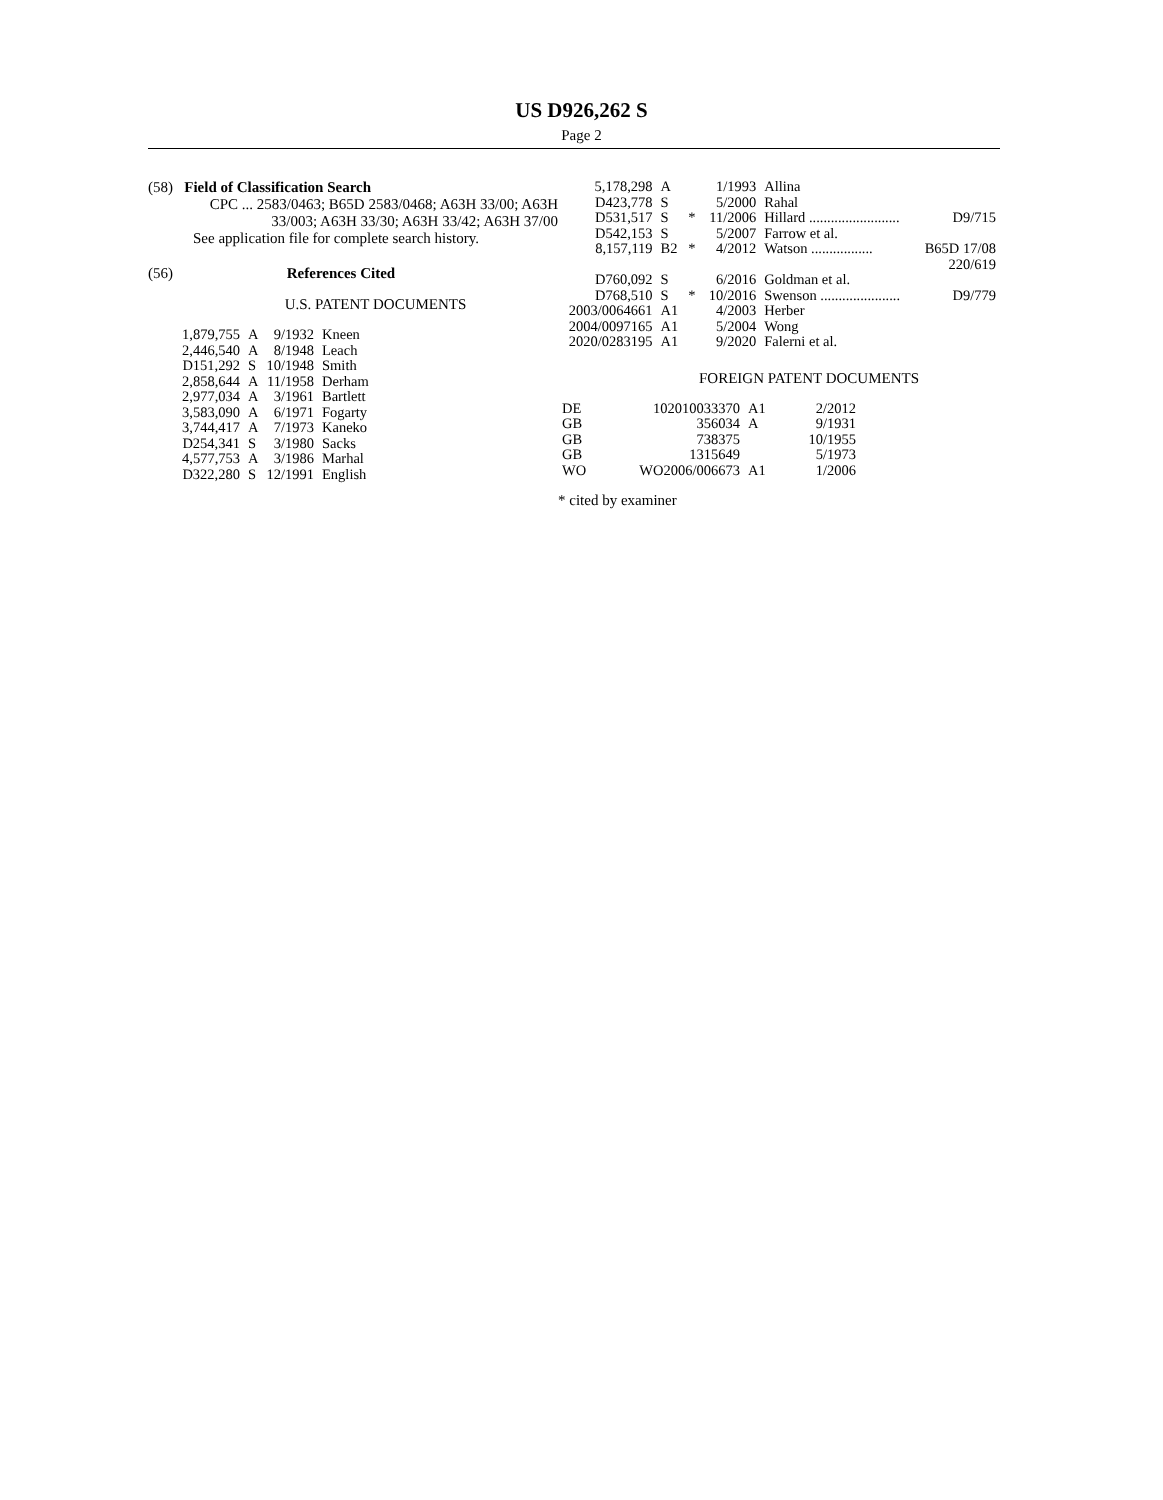US D926,262 S
Page 2
(58) Field of Classification Search
CPC ... 2583/0463; B65D 2583/0468; A63H 33/00; A63H 33/003; A63H 33/30; A63H 33/42; A63H 37/00
See application file for complete search history.
(56) References Cited
U.S. PATENT DOCUMENTS
| 1,879,755 | A | 9/1932 | Kneen |
| 2,446,540 | A | 8/1948 | Leach |
| D151,292 | S | 10/1948 | Smith |
| 2,858,644 | A | 11/1958 | Derham |
| 2,977,034 | A | 3/1961 | Bartlett |
| 3,583,090 | A | 6/1971 | Fogarty |
| 3,744,417 | A | 7/1973 | Kaneko |
| D254,341 | S | 3/1980 | Sacks |
| 4,577,753 | A | 3/1986 | Marhal |
| D322,280 | S | 12/1991 | English |
| 5,178,298 | A | | 1/1993 | Allina | |
| D423,778 | S | | 5/2000 | Rahal | |
| D531,517 | S | * | 11/2006 | Hillard ......................... | D9/715 |
| D542,153 | S | | 5/2007 | Farrow et al. | |
| 8,157,119 | B2 | * | 4/2012 | Watson ................. | B65D 17/08 220/619 |
| D760,092 | S | | 6/2016 | Goldman et al. | |
| D768,510 | S | * | 10/2016 | Swenson ...................... | D9/779 |
| 2003/0064661 | A1 | | 4/2003 | Herber | |
| 2004/0097165 | A1 | | 5/2004 | Wong | |
| 2020/0283195 | A1 | | 9/2020 | Falerni et al. | |
FOREIGN PATENT DOCUMENTS
| DE | 102010033370 | A1 | 2/2012 |
| GB | 356034 | A | 9/1931 |
| GB | 738375 | | 10/1955 |
| GB | 1315649 | | 5/1973 |
| WO | WO2006/006673 | A1 | 1/2006 |
* cited by examiner